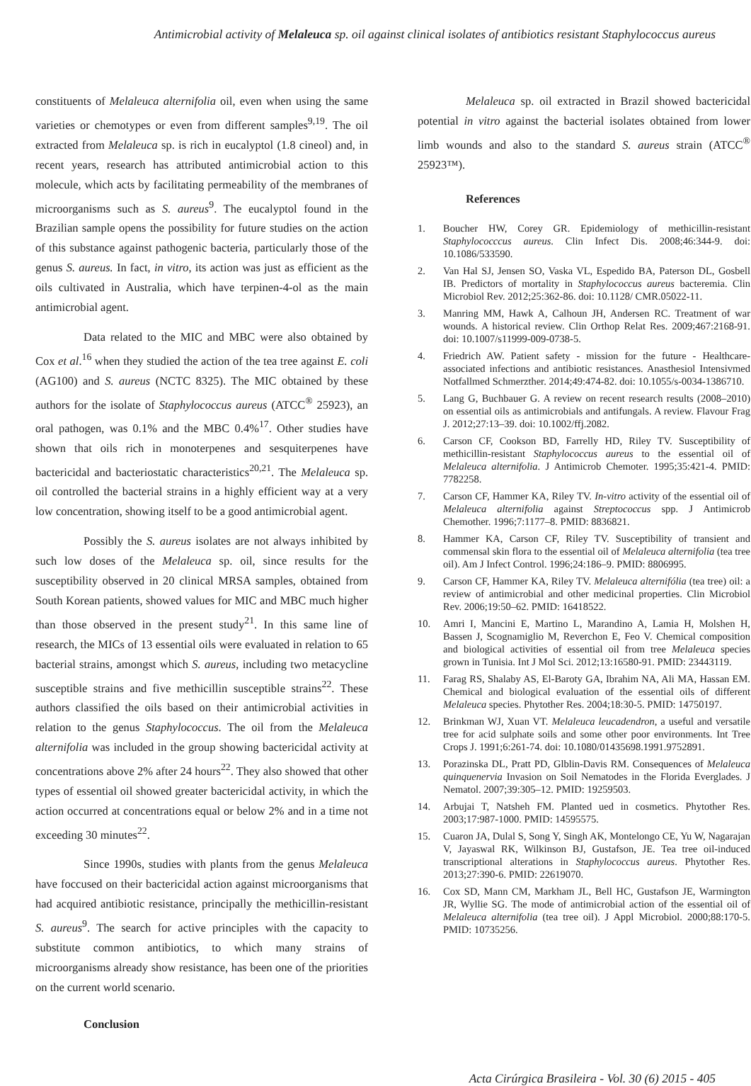Antimicrobial activity of Melaleuca sp. oil against clinical isolates of antibiotics resistant Staphylococcus aureus
constituents of Melaleuca alternifolia oil, even when using the same varieties or chemotypes or even from different samples<sup>9,19</sup>. The oil extracted from Melaleuca sp. is rich in eucalyptol (1.8 cineol) and, in recent years, research has attributed antimicrobial action to this molecule, which acts by facilitating permeability of the membranes of microorganisms such as S. aureus<sup>9</sup>. The eucalyptol found in the Brazilian sample opens the possibility for future studies on the action of this substance against pathogenic bacteria, particularly those of the genus S. aureus. In fact, in vitro, its action was just as efficient as the oils cultivated in Australia, which have terpinen-4-ol as the main antimicrobial agent.
Data related to the MIC and MBC were also obtained by Cox et al.<sup>16</sup> when they studied the action of the tea tree against E. coli (AG100) and S. aureus (NCTC 8325). The MIC obtained by these authors for the isolate of Staphylococcus aureus (ATCC<sup>®</sup> 25923), an oral pathogen, was 0.1% and the MBC 0.4%<sup>17</sup>. Other studies have shown that oils rich in monoterpenes and sesquiterpenes have bactericidal and bacteriostatic characteristics<sup>20,21</sup>. The Melaleuca sp. oil controlled the bacterial strains in a highly efficient way at a very low concentration, showing itself to be a good antimicrobial agent.
Possibly the S. aureus isolates are not always inhibited by such low doses of the Melaleuca sp. oil, since results for the susceptibility observed in 20 clinical MRSA samples, obtained from South Korean patients, showed values for MIC and MBC much higher than those observed in the present study<sup>21</sup>. In this same line of research, the MICs of 13 essential oils were evaluated in relation to 65 bacterial strains, amongst which S. aureus, including two metacycline susceptible strains and five methicillin susceptible strains<sup>22</sup>. These authors classified the oils based on their antimicrobial activities in relation to the genus Staphylococcus. The oil from the Melaleuca alternifolia was included in the group showing bactericidal activity at concentrations above 2% after 24 hours<sup>22</sup>. They also showed that other types of essential oil showed greater bactericidal activity, in which the action occurred at concentrations equal or below 2% and in a time not exceeding 30 minutes<sup>22</sup>.
Since 1990s, studies with plants from the genus Melaleuca have foccused on their bactericidal action against microorganisms that had acquired antibiotic resistance, principally the methicillin-resistant S. aureus<sup>9</sup>. The search for active principles with the capacity to substitute common antibiotics, to which many strains of microorganisms already show resistance, has been one of the priorities on the current world scenario.
Conclusion
Melaleuca sp. oil extracted in Brazil showed bactericidal potential in vitro against the bacterial isolates obtained from lower limb wounds and also to the standard S. aureus strain (ATCC<sup>®</sup> 25923™).
References
1. Boucher HW, Corey GR. Epidemiology of methicillin-resistant Staphylococccus aureus. Clin Infect Dis. 2008;46:344-9. doi: 10.1086/533590.
2. Van Hal SJ, Jensen SO, Vaska VL, Espedido BA, Paterson DL, Gosbell IB. Predictors of mortality in Staphylococcus aureus bacteremia. Clin Microbiol Rev. 2012;25:362-86. doi: 10.1128/ CMR.05022-11.
3. Manring MM, Hawk A, Calhoun JH, Andersen RC. Treatment of war wounds. A historical review. Clin Orthop Relat Res. 2009;467:2168-91. doi: 10.1007/s11999-009-0738-5.
4. Friedrich AW. Patient safety - mission for the future - Healthcare-associated infections and antibiotic resistances. Anasthesiol Intensivmed Notfallmed Schmerzther. 2014;49:474-82. doi: 10.1055/s-0034-1386710.
5. Lang G, Buchbauer G. A review on recent research results (2008–2010) on essential oils as antimicrobials and antifungals. A review. Flavour Frag J. 2012;27:13–39. doi: 10.1002/ffj.2082.
6. Carson CF, Cookson BD, Farrelly HD, Riley TV. Susceptibility of methicillin-resistant Staphylococcus aureus to the essential oil of Melaleuca alternifolia. J Antimicrob Chemoter. 1995;35:421-4. PMID: 7782258.
7. Carson CF, Hammer KA, Riley TV. In-vitro activity of the essential oil of Melaleuca alternifolia against Streptococcus spp. J Antimicrob Chemother. 1996;7:1177–8. PMID: 8836821.
8. Hammer KA, Carson CF, Riley TV. Susceptibility of transient and commensal skin flora to the essential oil of Melaleuca alternifolia (tea tree oil). Am J Infect Control. 1996;24:186–9. PMID: 8806995.
9. Carson CF, Hammer KA, Riley TV. Melaleuca alternifólia (tea tree) oil: a review of antimicrobial and other medicinal properties. Clin Microbiol Rev. 2006;19:50–62. PMID: 16418522.
10. Amri I, Mancini E, Martino L, Marandino A, Lamia H, Molshen H, Bassen J, Scognamiglio M, Reverchon E, Feo V. Chemical composition and biological activities of essential oil from tree Melaleuca species grown in Tunisia. Int J Mol Sci. 2012;13:16580-91. PMID: 23443119.
11. Farag RS, Shalaby AS, El-Baroty GA, Ibrahim NA, Ali MA, Hassan EM. Chemical and biological evaluation of the essential oils of different Melaleuca species. Phytother Res. 2004;18:30-5. PMID: 14750197.
12. Brinkman WJ, Xuan VT. Melaleuca leucadendron, a useful and versatile tree for acid sulphate soils and some other poor environments. Int Tree Crops J. 1991;6:261-74. doi: 10.1080/01435698.1991.9752891.
13. Porazinska DL, Pratt PD, Glblin-Davis RM. Consequences of Melaleuca quinquenervia Invasion on Soil Nematodes in the Florida Everglades. J Nematol. 2007;39:305–12. PMID: 19259503.
14. Arbujai T, Natsheh FM. Planted ued in cosmetics. Phytother Res. 2003;17:987-1000. PMID: 14595575.
15. Cuaron JA, Dulal S, Song Y, Singh AK, Montelongo CE, Yu W, Nagarajan V, Jayaswal RK, Wilkinson BJ, Gustafson, JE. Tea tree oil-induced transcriptional alterations in Staphylococcus aureus. Phytother Res. 2013;27:390-6. PMID: 22619070.
16. Cox SD, Mann CM, Markham JL, Bell HC, Gustafson JE, Warmington JR, Wyllie SG. The mode of antimicrobial action of the essential oil of Melaleuca alternifolia (tea tree oil). J Appl Microbiol. 2000;88:170-5. PMID: 10735256.
Acta Cirúrgica Brasileira - Vol. 30 (6) 2015 - 405